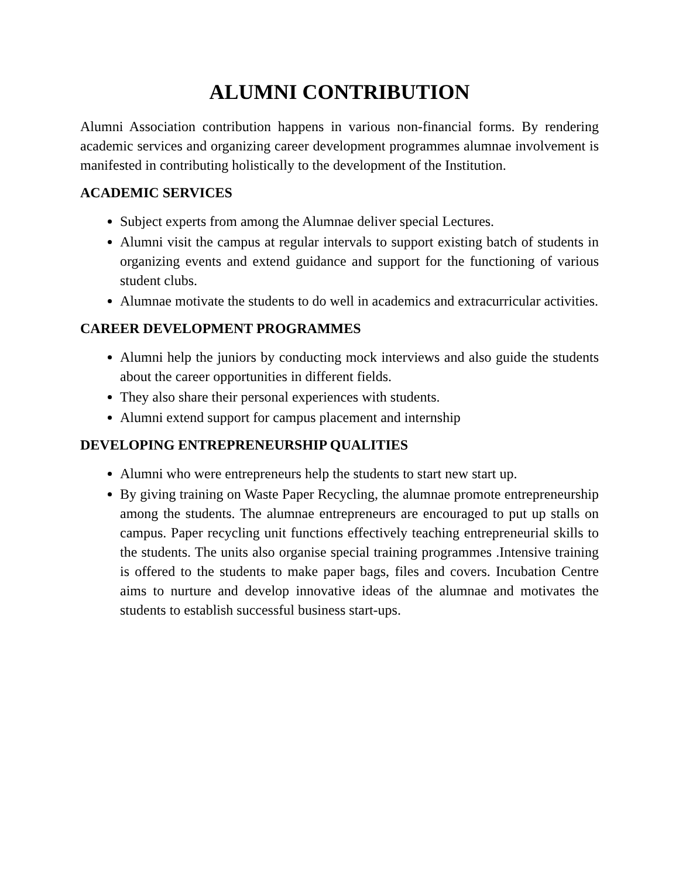ALUMNI CONTRIBUTION
Alumni Association contribution happens in various non-financial forms. By rendering academic services and organizing career development programmes alumnae involvement is manifested in contributing holistically to the development of the Institution.
ACADEMIC SERVICES
Subject experts from among the Alumnae deliver special Lectures.
Alumni visit the campus at regular intervals to support existing batch of students in organizing events and extend guidance and support for the functioning of various student clubs.
Alumnae motivate the students to do well in academics and extracurricular activities.
CAREER DEVELOPMENT PROGRAMMES
Alumni help the juniors by conducting mock interviews and also guide the students about the career opportunities in different fields.
They also share their personal experiences with students.
Alumni extend support for campus placement and internship
DEVELOPING ENTREPRENEURSHIP QUALITIES
Alumni who were entrepreneurs help the students to start new start up.
By giving training on Waste Paper Recycling, the alumnae promote entrepreneurship among the students. The alumnae entrepreneurs are encouraged to put up stalls on campus. Paper recycling unit functions effectively teaching entrepreneurial skills to the students. The units also organise special training programmes .Intensive training is offered to the students to make paper bags, files and covers. Incubation Centre aims to nurture and develop innovative ideas of the alumnae and motivates the students to establish successful business start-ups.